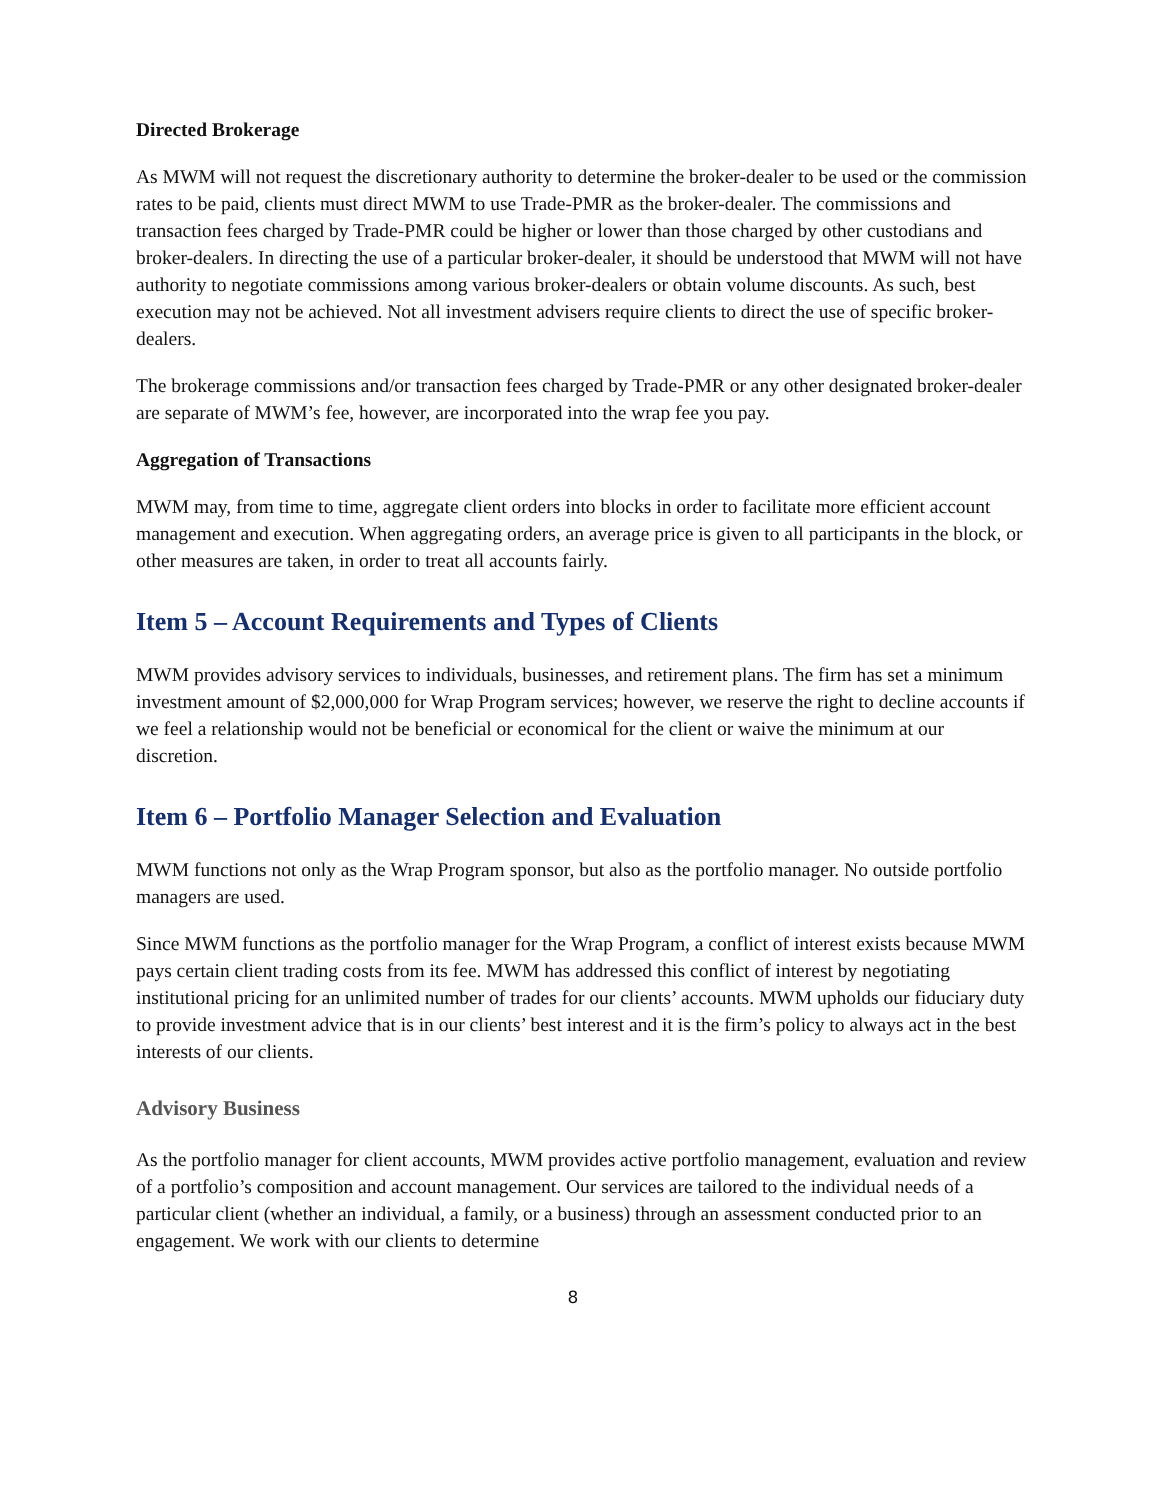Directed Brokerage
As MWM will not request the discretionary authority to determine the broker-dealer to be used or the commission rates to be paid, clients must direct MWM to use Trade-PMR as the broker-dealer. The commissions and transaction fees charged by Trade-PMR could be higher or lower than those charged by other custodians and broker-dealers. In directing the use of a particular broker-dealer, it should be understood that MWM will not have authority to negotiate commissions among various broker-dealers or obtain volume discounts. As such, best execution may not be achieved. Not all investment advisers require clients to direct the use of specific broker-dealers.
The brokerage commissions and/or transaction fees charged by Trade-PMR or any other designated broker-dealer are separate of MWM’s fee, however, are incorporated into the wrap fee you pay.
Aggregation of Transactions
MWM may, from time to time, aggregate client orders into blocks in order to facilitate more efficient account management and execution. When aggregating orders, an average price is given to all participants in the block, or other measures are taken, in order to treat all accounts fairly.
Item 5 – Account Requirements and Types of Clients
MWM provides advisory services to individuals, businesses, and retirement plans. The firm has set a minimum investment amount of $2,000,000 for Wrap Program services; however, we reserve the right to decline accounts if we feel a relationship would not be beneficial or economical for the client or waive the minimum at our discretion.
Item 6 – Portfolio Manager Selection and Evaluation
MWM functions not only as the Wrap Program sponsor, but also as the portfolio manager. No outside portfolio managers are used.
Since MWM functions as the portfolio manager for the Wrap Program, a conflict of interest exists because MWM pays certain client trading costs from its fee. MWM has addressed this conflict of interest by negotiating institutional pricing for an unlimited number of trades for our clients’ accounts. MWM upholds our fiduciary duty to provide investment advice that is in our clients’ best interest and it is the firm’s policy to always act in the best interests of our clients.
Advisory Business
As the portfolio manager for client accounts, MWM provides active portfolio management, evaluation and review of a portfolio’s composition and account management. Our services are tailored to the individual needs of a particular client (whether an individual, a family, or a business) through an assessment conducted prior to an engagement. We work with our clients to determine
8